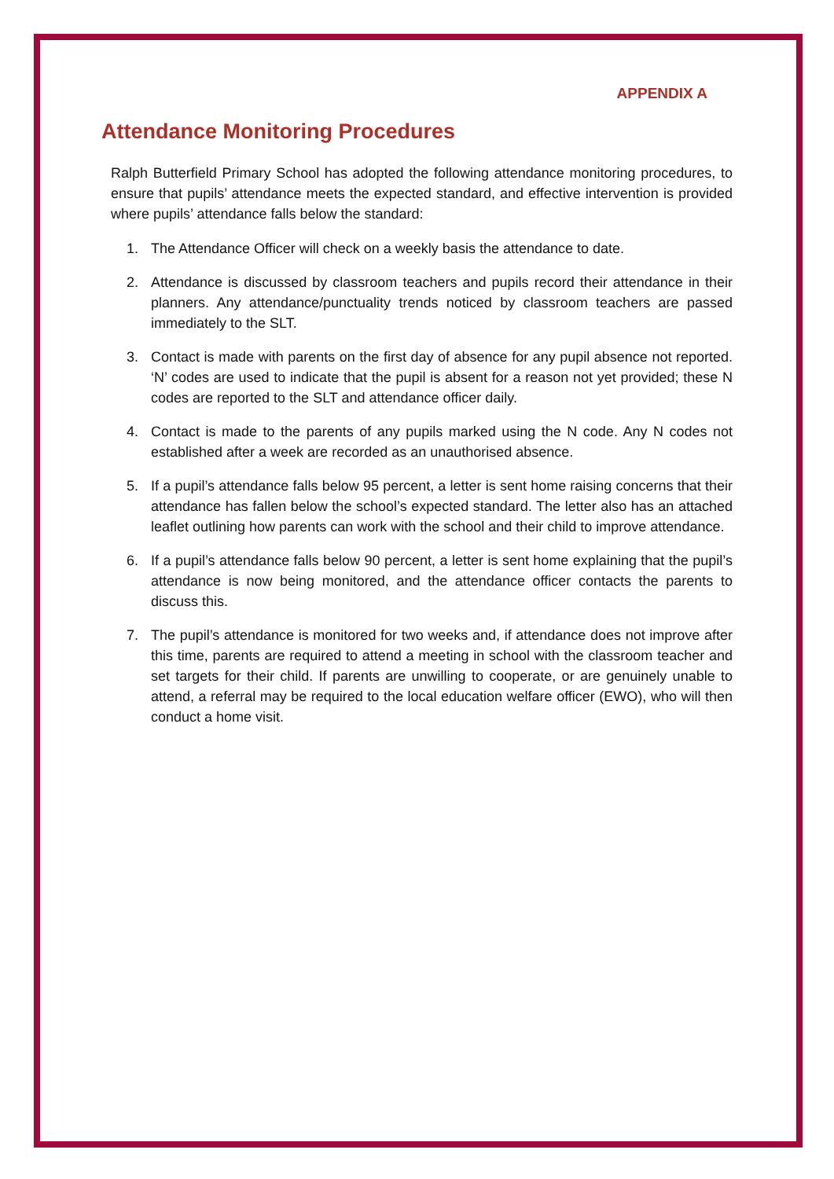APPENDIX A
Attendance Monitoring Procedures
Ralph Butterfield Primary School has adopted the following attendance monitoring procedures, to ensure that pupils’ attendance meets the expected standard, and effective intervention is provided where pupils’ attendance falls below the standard:
1. The Attendance Officer will check on a weekly basis the attendance to date.
2. Attendance is discussed by classroom teachers and pupils record their attendance in their planners. Any attendance/punctuality trends noticed by classroom teachers are passed immediately to the SLT.
3. Contact is made with parents on the first day of absence for any pupil absence not reported. ‘N’ codes are used to indicate that the pupil is absent for a reason not yet provided; these N codes are reported to the SLT and attendance officer daily.
4. Contact is made to the parents of any pupils marked using the N code. Any N codes not established after a week are recorded as an unauthorised absence.
5. If a pupil’s attendance falls below 95 percent, a letter is sent home raising concerns that their attendance has fallen below the school’s expected standard. The letter also has an attached leaflet outlining how parents can work with the school and their child to improve attendance.
6. If a pupil’s attendance falls below 90 percent, a letter is sent home explaining that the pupil’s attendance is now being monitored, and the attendance officer contacts the parents to discuss this.
7. The pupil’s attendance is monitored for two weeks and, if attendance does not improve after this time, parents are required to attend a meeting in school with the classroom teacher and set targets for their child. If parents are unwilling to cooperate, or are genuinely unable to attend, a referral may be required to the local education welfare officer (EWO), who will then conduct a home visit.